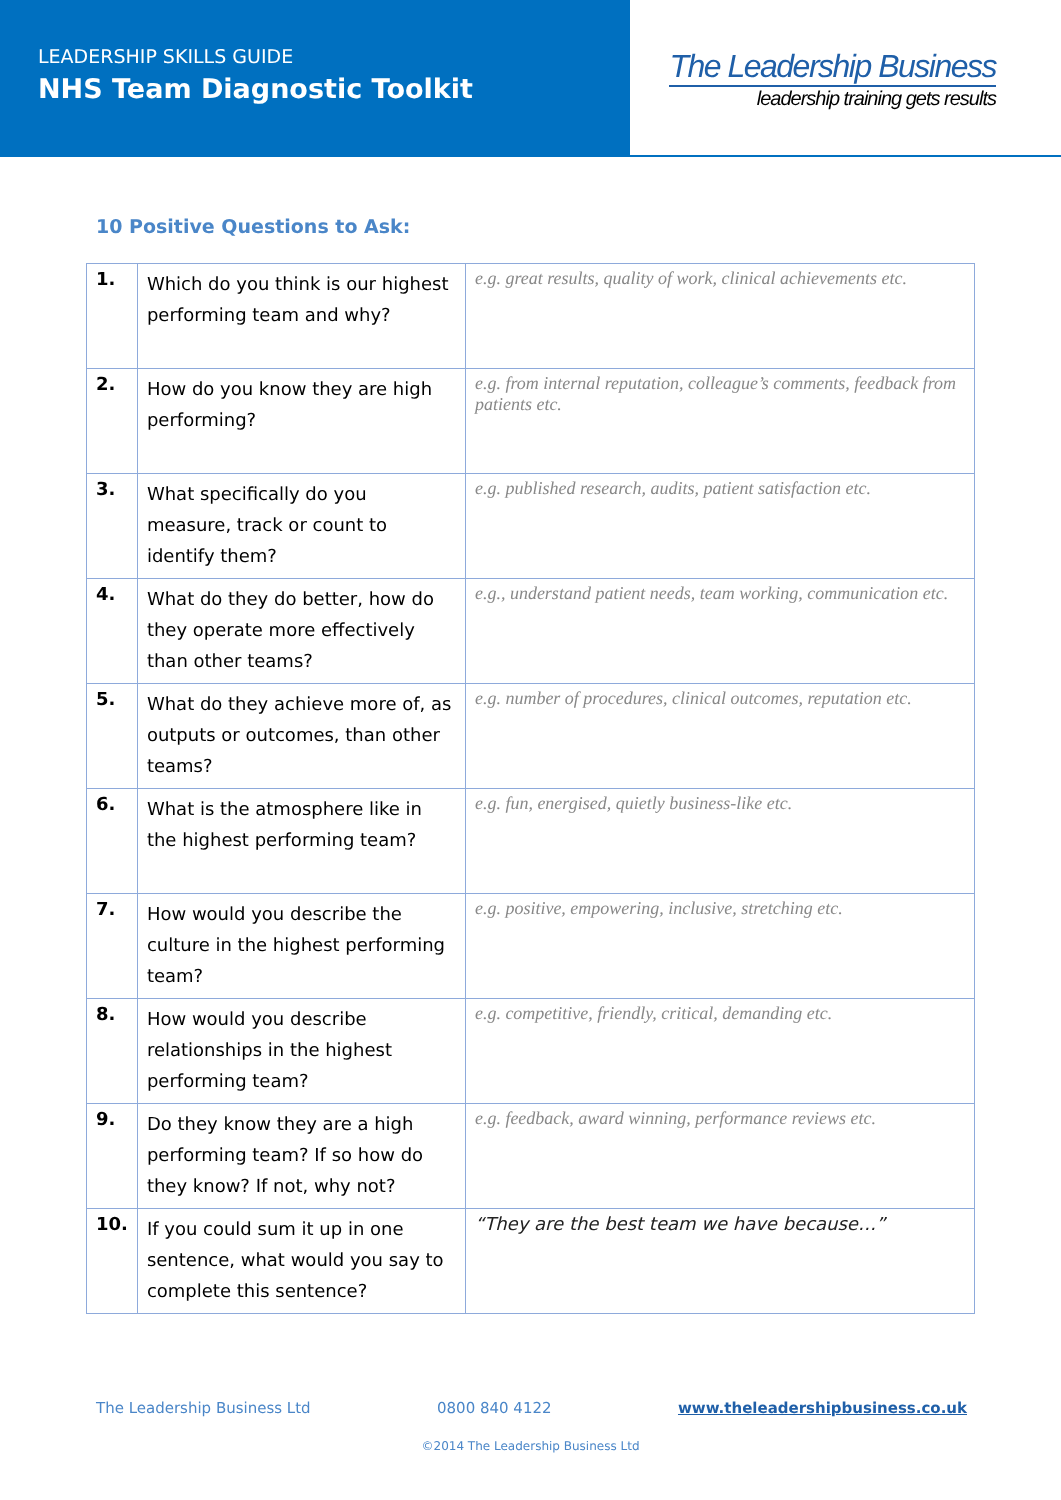LEADERSHIP SKILLS GUIDE
NHS Team Diagnostic Toolkit
The Leadership Business
leadership training gets results
10 Positive Questions to Ask:
| 1. | Which do you think is our highest performing team and why? | e.g. great results, quality of work, clinical achievements etc. |
| 2. | How do you know they are high performing? | e.g. from internal reputation, colleague’s comments, feedback from patients etc. |
| 3. | What specifically do you measure, track or count to identify them? | e.g. published research, audits, patient satisfaction etc. |
| 4. | What do they do better, how do they operate more effectively than other teams? | e.g., understand patient needs, team working, communication etc. |
| 5. | What do they achieve more of, as outputs or outcomes, than other teams? | e.g. number of procedures, clinical outcomes, reputation etc. |
| 6. | What is the atmosphere like in the highest performing team? | e.g. fun, energised, quietly business-like etc. |
| 7. | How would you describe the culture in the highest performing team? | e.g. positive, empowering, inclusive, stretching etc. |
| 8. | How would you describe relationships in the highest performing team? | e.g. competitive, friendly, critical, demanding etc. |
| 9. | Do they know they are a high performing team? If so how do they know? If not, why not? | e.g. feedback, award winning, performance reviews etc. |
| 10. | If you could sum it up in one sentence, what would you say to complete this sentence? | “They are the best team we have because…” |
The Leadership Business Ltd 0800 840 4122 www.theleadershipbusiness.co.uk
©2014 The Leadership Business Ltd